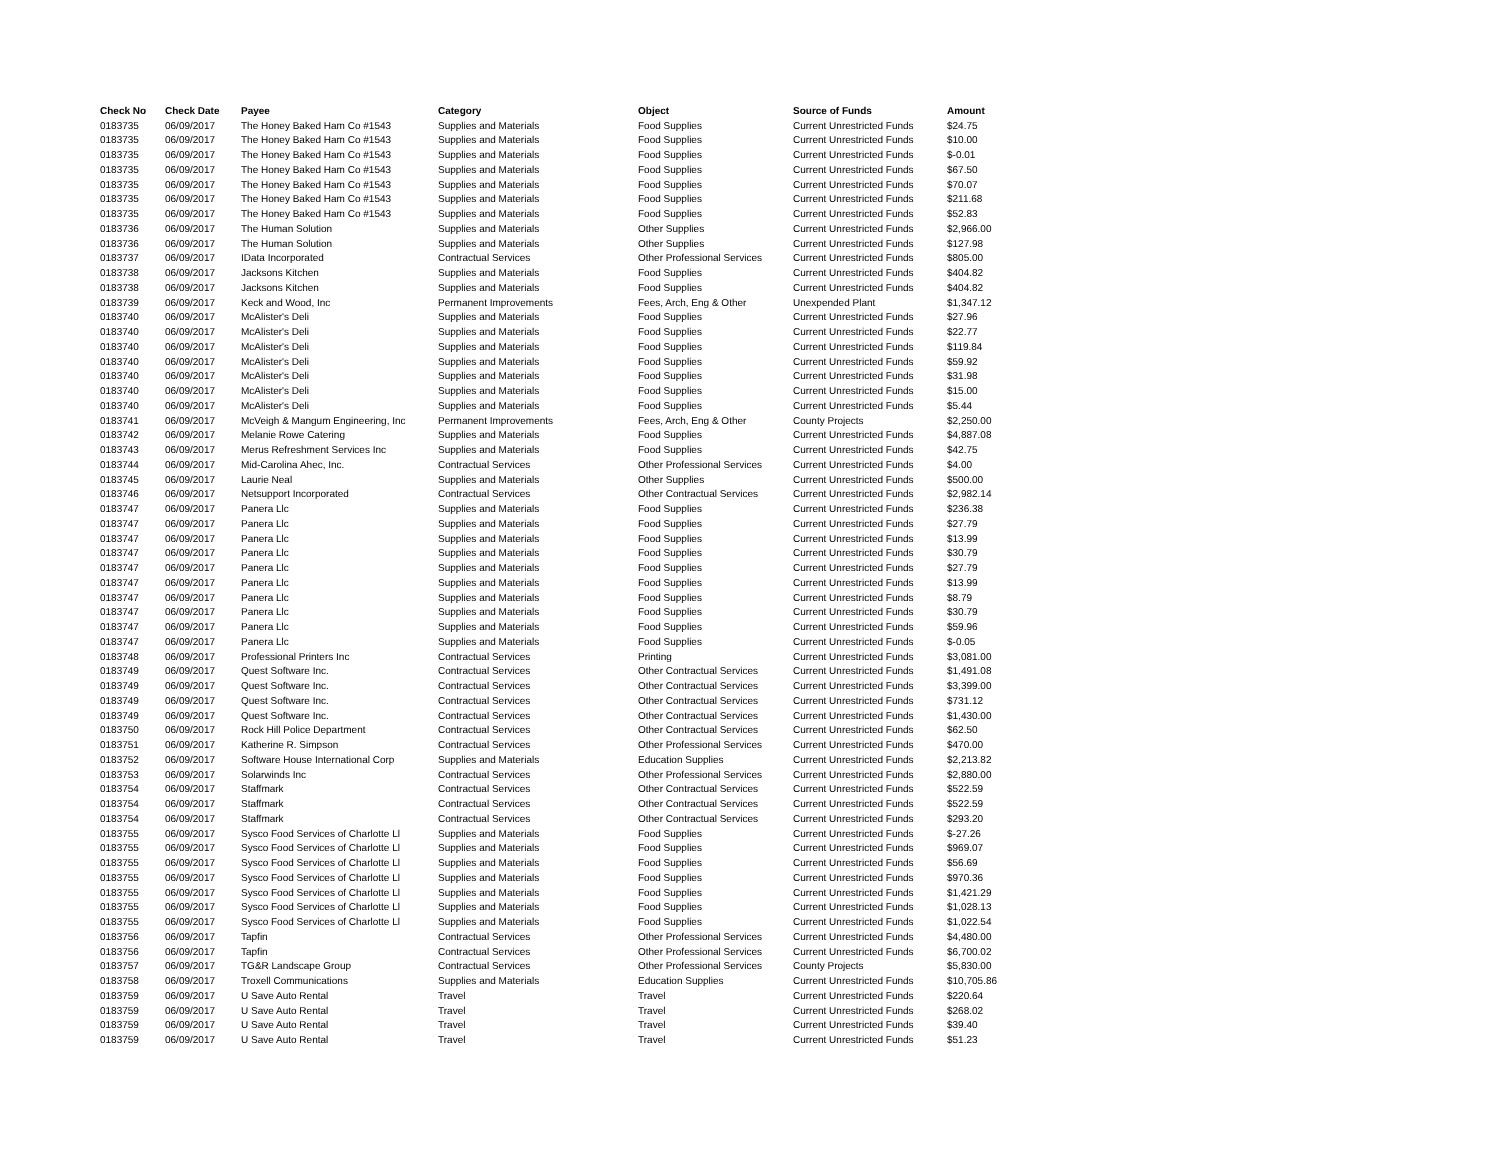| Check No | Check Date | Payee | Category | Object | Source of Funds | Amount |
| --- | --- | --- | --- | --- | --- | --- |
| 0183735 | 06/09/2017 | The Honey Baked Ham Co #1543 | Supplies and Materials | Food Supplies | Current Unrestricted Funds | $24.75 |
| 0183735 | 06/09/2017 | The Honey Baked Ham Co #1543 | Supplies and Materials | Food Supplies | Current Unrestricted Funds | $10.00 |
| 0183735 | 06/09/2017 | The Honey Baked Ham Co #1543 | Supplies and Materials | Food Supplies | Current Unrestricted Funds | $-0.01 |
| 0183735 | 06/09/2017 | The Honey Baked Ham Co #1543 | Supplies and Materials | Food Supplies | Current Unrestricted Funds | $67.50 |
| 0183735 | 06/09/2017 | The Honey Baked Ham Co #1543 | Supplies and Materials | Food Supplies | Current Unrestricted Funds | $70.07 |
| 0183735 | 06/09/2017 | The Honey Baked Ham Co #1543 | Supplies and Materials | Food Supplies | Current Unrestricted Funds | $211.68 |
| 0183735 | 06/09/2017 | The Honey Baked Ham Co #1543 | Supplies and Materials | Food Supplies | Current Unrestricted Funds | $52.83 |
| 0183736 | 06/09/2017 | The Human Solution | Supplies and Materials | Other Supplies | Current Unrestricted Funds | $2,966.00 |
| 0183736 | 06/09/2017 | The Human Solution | Supplies and Materials | Other Supplies | Current Unrestricted Funds | $127.98 |
| 0183737 | 06/09/2017 | IData Incorporated | Contractual Services | Other Professional Services | Current Unrestricted Funds | $805.00 |
| 0183738 | 06/09/2017 | Jacksons Kitchen | Supplies and Materials | Food Supplies | Current Unrestricted Funds | $404.82 |
| 0183738 | 06/09/2017 | Jacksons Kitchen | Supplies and Materials | Food Supplies | Current Unrestricted Funds | $404.82 |
| 0183739 | 06/09/2017 | Keck and Wood, Inc | Permanent Improvements | Fees, Arch, Eng & Other | Unexpended Plant | $1,347.12 |
| 0183740 | 06/09/2017 | McAlister's Deli | Supplies and Materials | Food Supplies | Current Unrestricted Funds | $27.96 |
| 0183740 | 06/09/2017 | McAlister's Deli | Supplies and Materials | Food Supplies | Current Unrestricted Funds | $22.77 |
| 0183740 | 06/09/2017 | McAlister's Deli | Supplies and Materials | Food Supplies | Current Unrestricted Funds | $119.84 |
| 0183740 | 06/09/2017 | McAlister's Deli | Supplies and Materials | Food Supplies | Current Unrestricted Funds | $59.92 |
| 0183740 | 06/09/2017 | McAlister's Deli | Supplies and Materials | Food Supplies | Current Unrestricted Funds | $31.98 |
| 0183740 | 06/09/2017 | McAlister's Deli | Supplies and Materials | Food Supplies | Current Unrestricted Funds | $15.00 |
| 0183740 | 06/09/2017 | McAlister's Deli | Supplies and Materials | Food Supplies | Current Unrestricted Funds | $5.44 |
| 0183741 | 06/09/2017 | McVeigh & Mangum Engineering, Inc | Permanent Improvements | Fees, Arch, Eng & Other | County Projects | $2,250.00 |
| 0183742 | 06/09/2017 | Melanie Rowe Catering | Supplies and Materials | Food Supplies | Current Unrestricted Funds | $4,887.08 |
| 0183743 | 06/09/2017 | Merus Refreshment Services Inc | Supplies and Materials | Food Supplies | Current Unrestricted Funds | $42.75 |
| 0183744 | 06/09/2017 | Mid-Carolina Ahec, Inc. | Contractual Services | Other Professional Services | Current Unrestricted Funds | $4.00 |
| 0183745 | 06/09/2017 | Laurie Neal | Supplies and Materials | Other Supplies | Current Unrestricted Funds | $500.00 |
| 0183746 | 06/09/2017 | Netsupport Incorporated | Contractual Services | Other Contractual Services | Current Unrestricted Funds | $2,982.14 |
| 0183747 | 06/09/2017 | Panera Llc | Supplies and Materials | Food Supplies | Current Unrestricted Funds | $236.38 |
| 0183747 | 06/09/2017 | Panera Llc | Supplies and Materials | Food Supplies | Current Unrestricted Funds | $27.79 |
| 0183747 | 06/09/2017 | Panera Llc | Supplies and Materials | Food Supplies | Current Unrestricted Funds | $13.99 |
| 0183747 | 06/09/2017 | Panera Llc | Supplies and Materials | Food Supplies | Current Unrestricted Funds | $30.79 |
| 0183747 | 06/09/2017 | Panera Llc | Supplies and Materials | Food Supplies | Current Unrestricted Funds | $27.79 |
| 0183747 | 06/09/2017 | Panera Llc | Supplies and Materials | Food Supplies | Current Unrestricted Funds | $13.99 |
| 0183747 | 06/09/2017 | Panera Llc | Supplies and Materials | Food Supplies | Current Unrestricted Funds | $8.79 |
| 0183747 | 06/09/2017 | Panera Llc | Supplies and Materials | Food Supplies | Current Unrestricted Funds | $30.79 |
| 0183747 | 06/09/2017 | Panera Llc | Supplies and Materials | Food Supplies | Current Unrestricted Funds | $59.96 |
| 0183747 | 06/09/2017 | Panera Llc | Supplies and Materials | Food Supplies | Current Unrestricted Funds | $-0.05 |
| 0183748 | 06/09/2017 | Professional Printers Inc | Contractual Services | Printing | Current Unrestricted Funds | $3,081.00 |
| 0183749 | 06/09/2017 | Quest Software Inc. | Contractual Services | Other Contractual Services | Current Unrestricted Funds | $1,491.08 |
| 0183749 | 06/09/2017 | Quest Software Inc. | Contractual Services | Other Contractual Services | Current Unrestricted Funds | $3,399.00 |
| 0183749 | 06/09/2017 | Quest Software Inc. | Contractual Services | Other Contractual Services | Current Unrestricted Funds | $731.12 |
| 0183749 | 06/09/2017 | Quest Software Inc. | Contractual Services | Other Contractual Services | Current Unrestricted Funds | $1,430.00 |
| 0183750 | 06/09/2017 | Rock Hill Police Department | Contractual Services | Other Contractual Services | Current Unrestricted Funds | $62.50 |
| 0183751 | 06/09/2017 | Katherine R. Simpson | Contractual Services | Other Professional Services | Current Unrestricted Funds | $470.00 |
| 0183752 | 06/09/2017 | Software House International Corp | Supplies and Materials | Education Supplies | Current Unrestricted Funds | $2,213.82 |
| 0183753 | 06/09/2017 | Solarwinds Inc | Contractual Services | Other Professional Services | Current Unrestricted Funds | $2,880.00 |
| 0183754 | 06/09/2017 | Staffmark | Contractual Services | Other Contractual Services | Current Unrestricted Funds | $522.59 |
| 0183754 | 06/09/2017 | Staffmark | Contractual Services | Other Contractual Services | Current Unrestricted Funds | $522.59 |
| 0183754 | 06/09/2017 | Staffmark | Contractual Services | Other Contractual Services | Current Unrestricted Funds | $293.20 |
| 0183755 | 06/09/2017 | Sysco Food Services of Charlotte Ll | Supplies and Materials | Food Supplies | Current Unrestricted Funds | $-27.26 |
| 0183755 | 06/09/2017 | Sysco Food Services of Charlotte Ll | Supplies and Materials | Food Supplies | Current Unrestricted Funds | $969.07 |
| 0183755 | 06/09/2017 | Sysco Food Services of Charlotte Ll | Supplies and Materials | Food Supplies | Current Unrestricted Funds | $56.69 |
| 0183755 | 06/09/2017 | Sysco Food Services of Charlotte Ll | Supplies and Materials | Food Supplies | Current Unrestricted Funds | $970.36 |
| 0183755 | 06/09/2017 | Sysco Food Services of Charlotte Ll | Supplies and Materials | Food Supplies | Current Unrestricted Funds | $1,421.29 |
| 0183755 | 06/09/2017 | Sysco Food Services of Charlotte Ll | Supplies and Materials | Food Supplies | Current Unrestricted Funds | $1,028.13 |
| 0183755 | 06/09/2017 | Sysco Food Services of Charlotte Ll | Supplies and Materials | Food Supplies | Current Unrestricted Funds | $1,022.54 |
| 0183756 | 06/09/2017 | Tapfin | Contractual Services | Other Professional Services | Current Unrestricted Funds | $4,480.00 |
| 0183756 | 06/09/2017 | Tapfin | Contractual Services | Other Professional Services | Current Unrestricted Funds | $6,700.02 |
| 0183757 | 06/09/2017 | TG&R Landscape Group | Contractual Services | Other Professional Services | County Projects | $5,830.00 |
| 0183758 | 06/09/2017 | Troxell Communications | Supplies and Materials | Education Supplies | Current Unrestricted Funds | $10,705.86 |
| 0183759 | 06/09/2017 | U Save Auto Rental | Travel | Travel | Current Unrestricted Funds | $220.64 |
| 0183759 | 06/09/2017 | U Save Auto Rental | Travel | Travel | Current Unrestricted Funds | $268.02 |
| 0183759 | 06/09/2017 | U Save Auto Rental | Travel | Travel | Current Unrestricted Funds | $39.40 |
| 0183759 | 06/09/2017 | U Save Auto Rental | Travel | Travel | Current Unrestricted Funds | $51.23 |